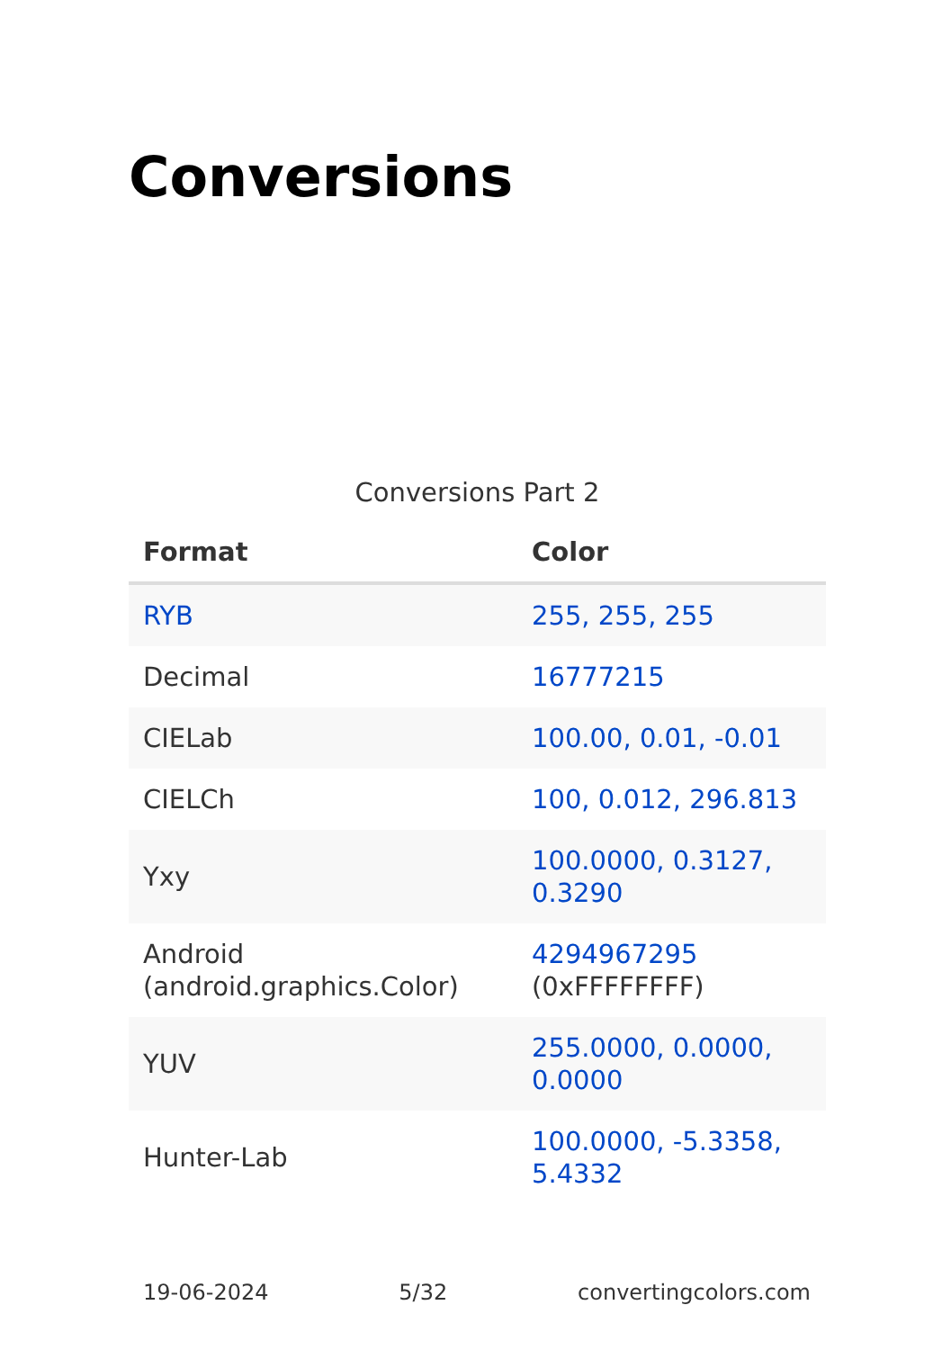Conversions
Conversions Part 2
| Format | Color |
| --- | --- |
| RYB | 255, 255, 255 |
| Decimal | 16777215 |
| CIELab | 100.00, 0.01, -0.01 |
| CIELCh | 100, 0.012, 296.813 |
| Yxy | 100.0000, 0.3127, 0.3290 |
| Android (android.graphics.Color) | 4294967295 (0xFFFFFFFF) |
| YUV | 255.0000, 0.0000, 0.0000 |
| Hunter-Lab | 100.0000, -5.3358, 5.4332 |
19-06-2024 5/32 convertingcolors.com